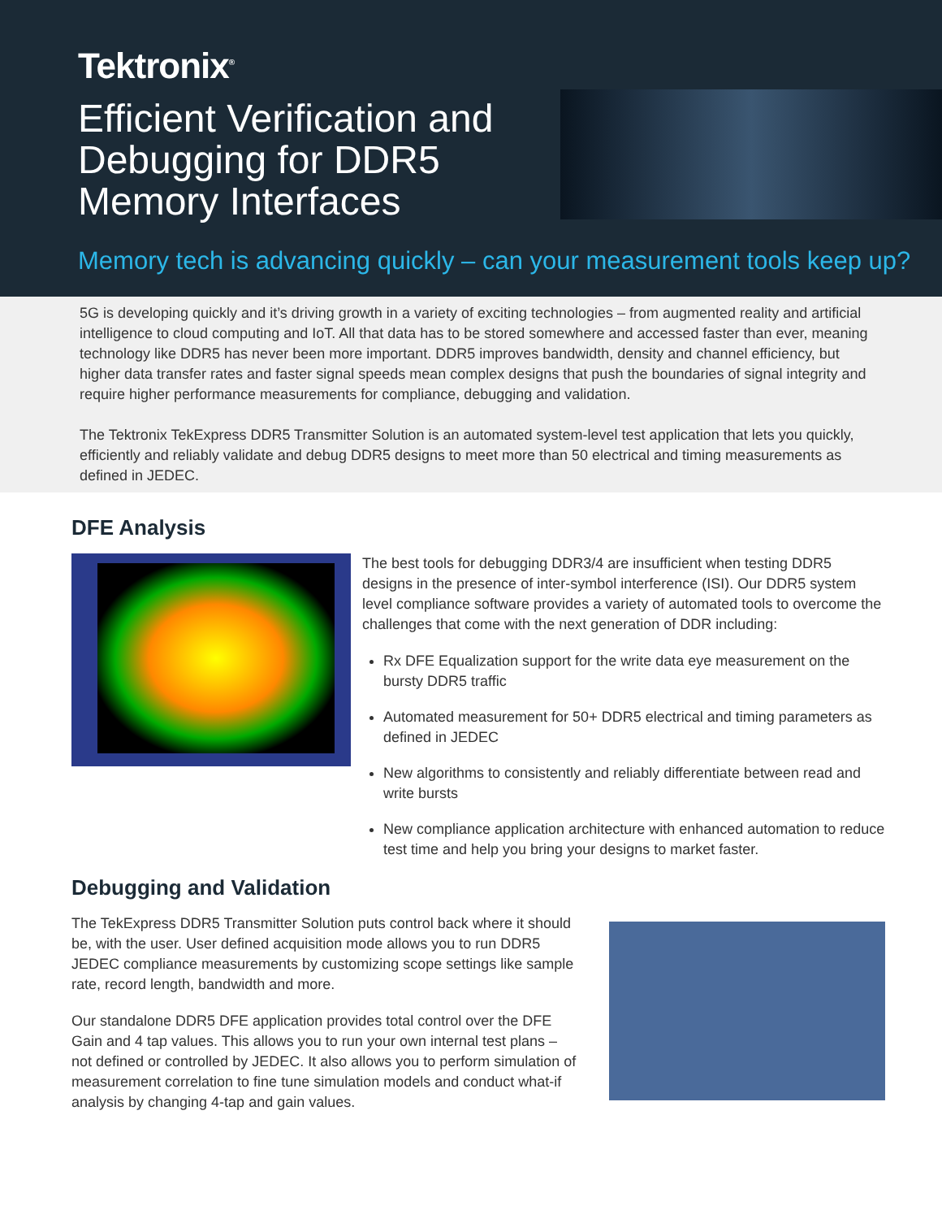Tektronix<sup>®</sup>
Efficient Verification and Debugging for DDR5 Memory Interfaces
Memory tech is advancing quickly – can your measurement tools keep up?
5G is developing quickly and it’s driving growth in a variety of exciting technologies – from augmented reality and artificial intelligence to cloud computing and IoT. All that data has to be stored somewhere and accessed faster than ever, meaning technology like DDR5 has never been more important. DDR5 improves bandwidth, density and channel efficiency, but higher data transfer rates and faster signal speeds mean complex designs that push the boundaries of signal integrity and require higher performance measurements for compliance, debugging and validation.
The Tektronix TekExpress DDR5 Transmitter Solution is an automated system-level test application that lets you quickly, efficiently and reliably validate and debug DDR5 designs to meet more than 50 electrical and timing measurements as defined in JEDEC.
DFE Analysis
The best tools for debugging DDR3/4 are insufficient when testing DDR5 designs in the presence of inter-symbol interference (ISI). Our DDR5 system level compliance software provides a variety of automated tools to overcome the challenges that come with the next generation of DDR including:
Rx DFE Equalization support for the write data eye measurement on the bursty DDR5 traffic
Automated measurement for 50+ DDR5 electrical and timing parameters as defined in JEDEC
New algorithms to consistently and reliably differentiate between read and write bursts
New compliance application architecture with enhanced automation to reduce test time and help you bring your designs to market faster.
Debugging and Validation
The TekExpress DDR5 Transmitter Solution puts control back where it should be, with the user. User defined acquisition mode allows you to run DDR5 JEDEC compliance measurements by customizing scope settings like sample rate, record length, bandwidth and more.
Our standalone DDR5 DFE application provides total control over the DFE Gain and 4 tap values. This allows you to run your own internal test plans – not defined or controlled by JEDEC. It also allows you to perform simulation of measurement correlation to fine tune simulation models and conduct what-if analysis by changing 4-tap and gain values.